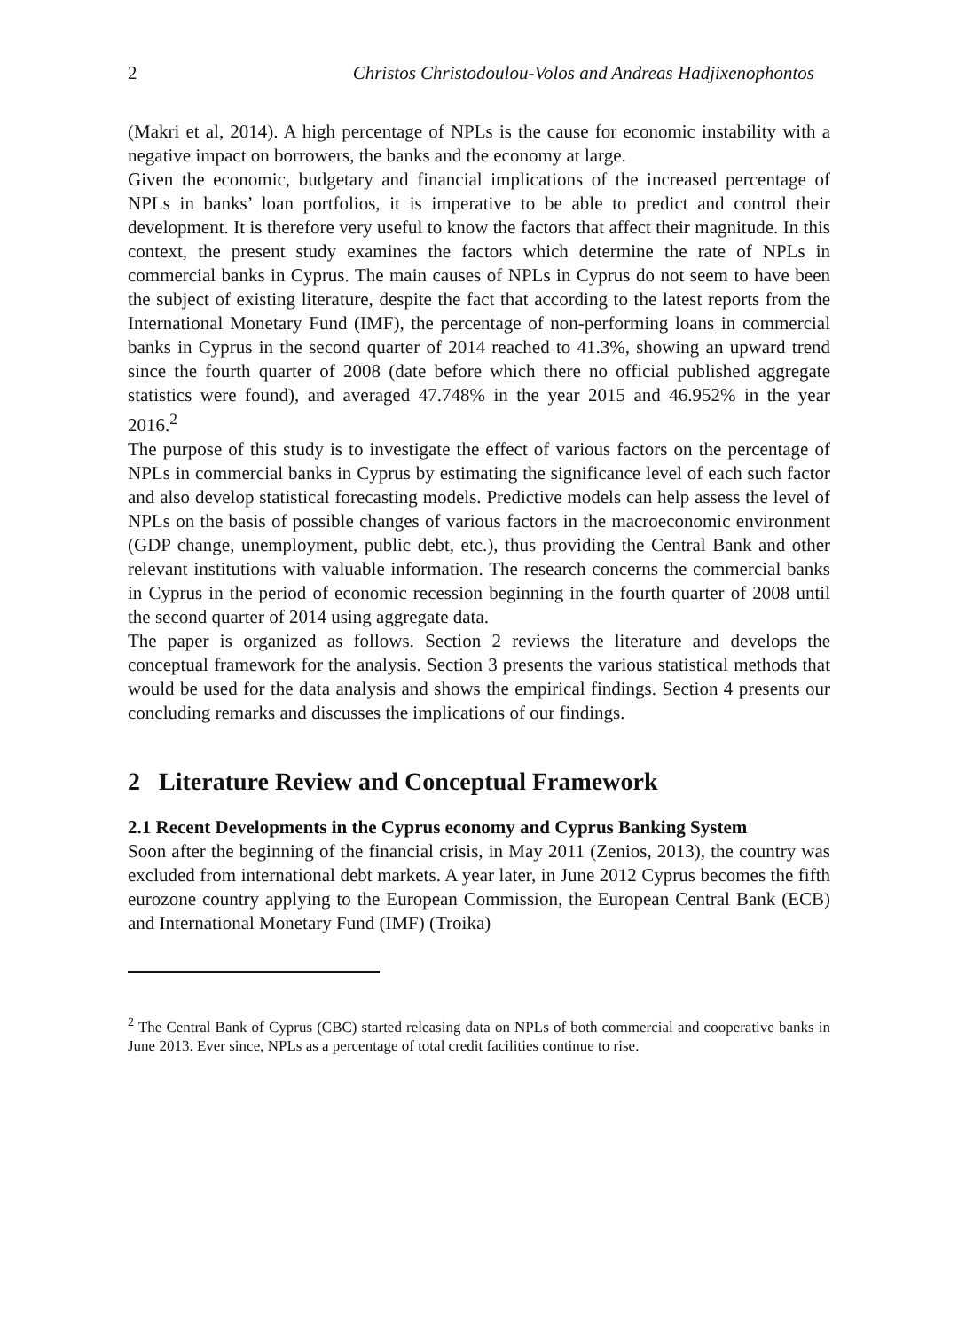2 Christos Christodoulou-Volos and Andreas Hadjixenophontos
(Makri et al, 2014). A high percentage of NPLs is the cause for economic instability with a negative impact on borrowers, the banks and the economy at large.
Given the economic, budgetary and financial implications of the increased percentage of NPLs in banks’ loan portfolios, it is imperative to be able to predict and control their development. It is therefore very useful to know the factors that affect their magnitude. In this context, the present study examines the factors which determine the rate of NPLs in commercial banks in Cyprus. The main causes of NPLs in Cyprus do not seem to have been the subject of existing literature, despite the fact that according to the latest reports from the International Monetary Fund (IMF), the percentage of non-performing loans in commercial banks in Cyprus in the second quarter of 2014 reached to 41.3%, showing an upward trend since the fourth quarter of 2008 (date before which there no official published aggregate statistics were found), and averaged 47.748% in the year 2015 and 46.952% in the year 2016.<sup>2</sup>
The purpose of this study is to investigate the effect of various factors on the percentage of NPLs in commercial banks in Cyprus by estimating the significance level of each such factor and also develop statistical forecasting models. Predictive models can help assess the level of NPLs on the basis of possible changes of various factors in the macroeconomic environment (GDP change, unemployment, public debt, etc.), thus providing the Central Bank and other relevant institutions with valuable information. The research concerns the commercial banks in Cyprus in the period of economic recession beginning in the fourth quarter of 2008 until the second quarter of 2014 using aggregate data.
The paper is organized as follows. Section 2 reviews the literature and develops the conceptual framework for the analysis. Section 3 presents the various statistical methods that would be used for the data analysis and shows the empirical findings. Section 4 presents our concluding remarks and discusses the implications of our findings.
2 Literature Review and Conceptual Framework
2.1 Recent Developments in the Cyprus economy and Cyprus Banking System
Soon after the beginning of the financial crisis, in May 2011 (Zenios, 2013), the country was excluded from international debt markets. A year later, in June 2012 Cyprus becomes the fifth eurozone country applying to the European Commission, the European Central Bank (ECB) and International Monetary Fund (IMF) (Troika)
<sup>2</sup> The Central Bank of Cyprus (CBC) started releasing data on NPLs of both commercial and cooperative banks in June 2013. Ever since, NPLs as a percentage of total credit facilities continue to rise.